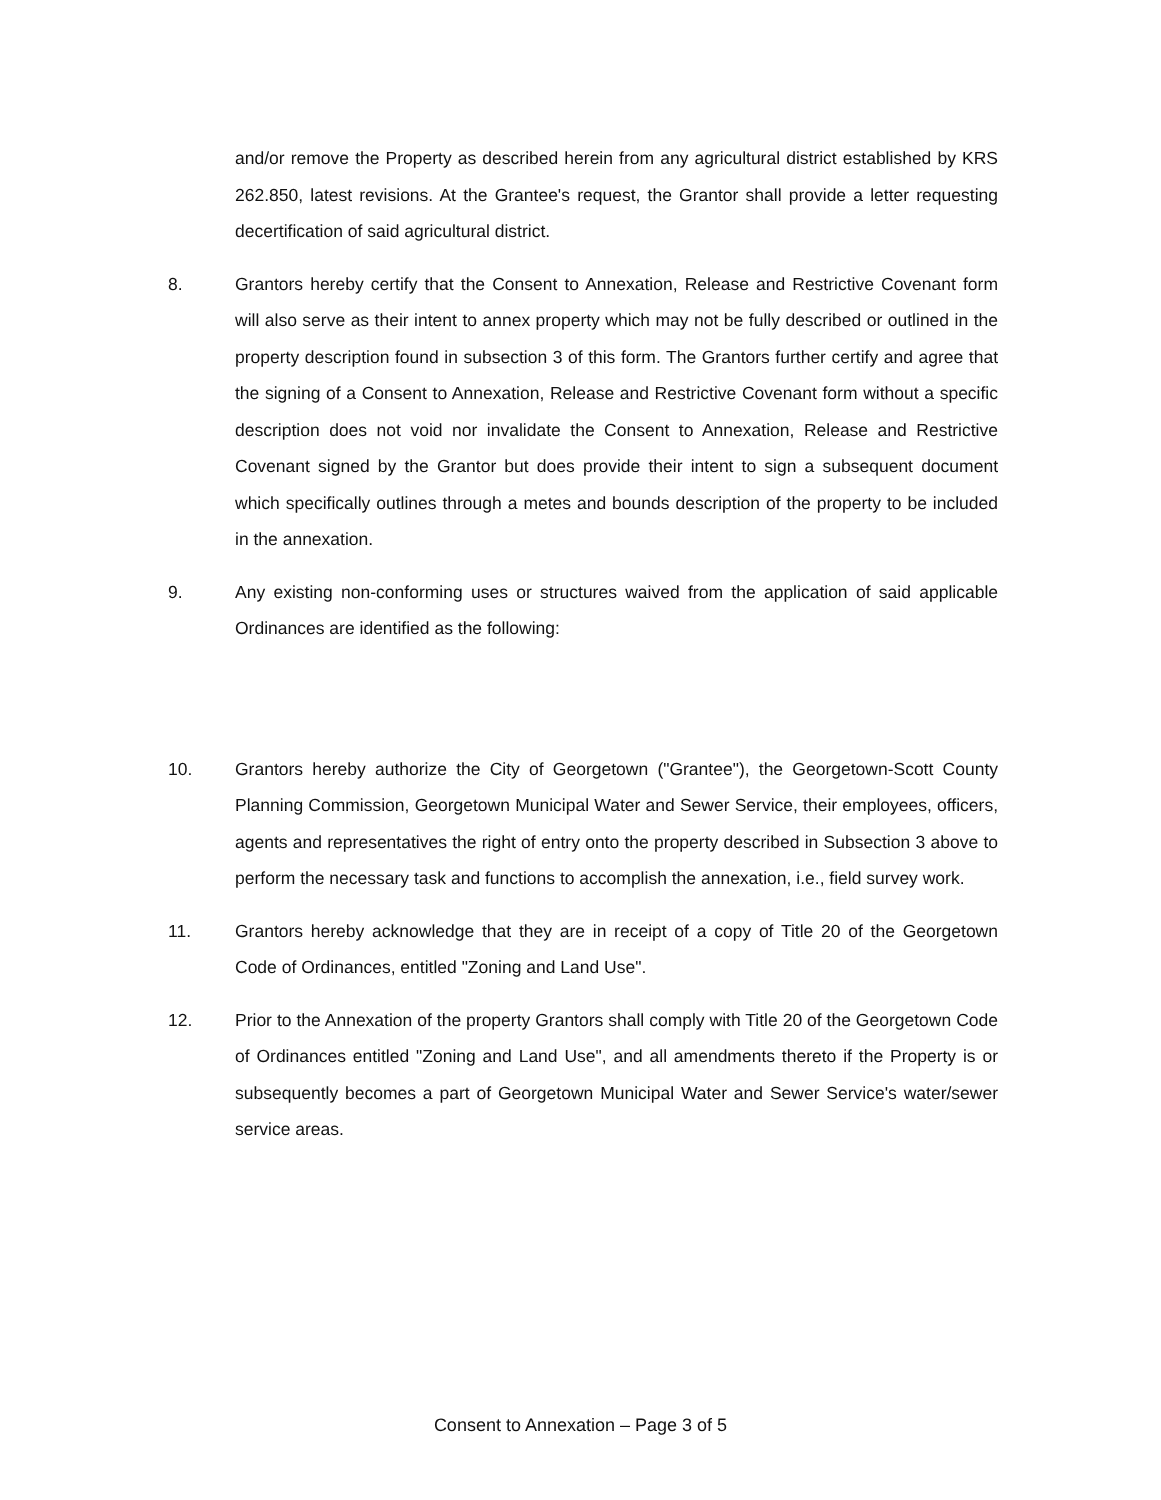and/or remove the Property as described herein from any agricultural district established by KRS 262.850, latest revisions. At the Grantee's request, the Grantor shall provide a letter requesting decertification of said agricultural district.
8. Grantors hereby certify that the Consent to Annexation, Release and Restrictive Covenant form will also serve as their intent to annex property which may not be fully described or outlined in the property description found in subsection 3 of this form. The Grantors further certify and agree that the signing of a Consent to Annexation, Release and Restrictive Covenant form without a specific description does not void nor invalidate the Consent to Annexation, Release and Restrictive Covenant signed by the Grantor but does provide their intent to sign a subsequent document which specifically outlines through a metes and bounds description of the property to be included in the annexation.
9. Any existing non-conforming uses or structures waived from the application of said applicable Ordinances are identified as the following:
10. Grantors hereby authorize the City of Georgetown ("Grantee"), the Georgetown-Scott County Planning Commission, Georgetown Municipal Water and Sewer Service, their employees, officers, agents and representatives the right of entry onto the property described in Subsection 3 above to perform the necessary task and functions to accomplish the annexation, i.e., field survey work.
11. Grantors hereby acknowledge that they are in receipt of a copy of Title 20 of the Georgetown Code of Ordinances, entitled "Zoning and Land Use".
12. Prior to the Annexation of the property Grantors shall comply with Title 20 of the Georgetown Code of Ordinances entitled "Zoning and Land Use", and all amendments thereto if the Property is or subsequently becomes a part of Georgetown Municipal Water and Sewer Service's water/sewer service areas.
Consent to Annexation – Page 3 of 5